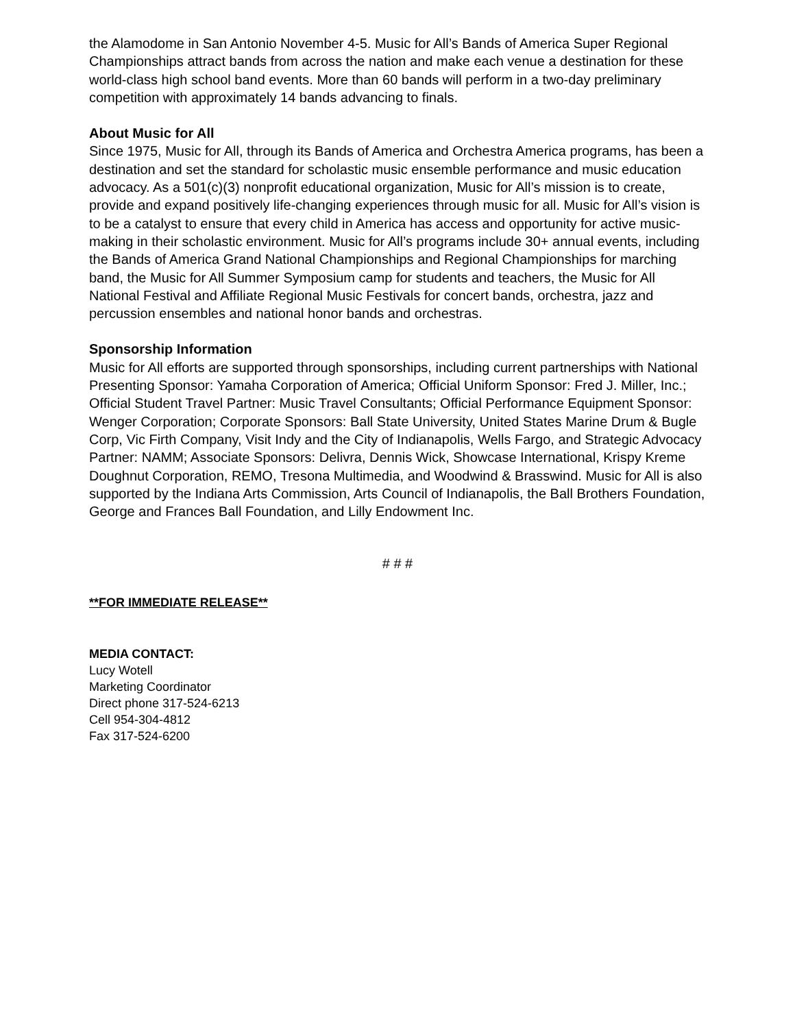the Alamodome in San Antonio November 4-5. Music for All’s Bands of America Super Regional Championships attract bands from across the nation and make each venue a destination for these world-class high school band events. More than 60 bands will perform in a two-day preliminary competition with approximately 14 bands advancing to finals.
About Music for All
Since 1975, Music for All, through its Bands of America and Orchestra America programs, has been a destination and set the standard for scholastic music ensemble performance and music education advocacy. As a 501(c)(3) nonprofit educational organization, Music for All’s mission is to create, provide and expand positively life-changing experiences through music for all. Music for All’s vision is to be a catalyst to ensure that every child in America has access and opportunity for active music-making in their scholastic environment. Music for All’s programs include 30+ annual events, including the Bands of America Grand National Championships and Regional Championships for marching band, the Music for All Summer Symposium camp for students and teachers, the Music for All National Festival and Affiliate Regional Music Festivals for concert bands, orchestra, jazz and percussion ensembles and national honor bands and orchestras.
Sponsorship Information
Music for All efforts are supported through sponsorships, including current partnerships with National Presenting Sponsor: Yamaha Corporation of America; Official Uniform Sponsor: Fred J. Miller, Inc.; Official Student Travel Partner: Music Travel Consultants; Official Performance Equipment Sponsor: Wenger Corporation; Corporate Sponsors: Ball State University, United States Marine Drum & Bugle Corp, Vic Firth Company, Visit Indy and the City of Indianapolis, Wells Fargo, and Strategic Advocacy Partner: NAMM; Associate Sponsors: Delivra, Dennis Wick, Showcase International, Krispy Kreme Doughnut Corporation, REMO, Tresona Multimedia, and Woodwind & Brasswind. Music for All is also supported by the Indiana Arts Commission, Arts Council of Indianapolis, the Ball Brothers Foundation, George and Frances Ball Foundation, and Lilly Endowment Inc.
# # #
**FOR IMMEDIATE RELEASE**
MEDIA CONTACT:
Lucy Wotell
Marketing Coordinator
Direct phone 317-524-6213
Cell 954-304-4812
Fax 317-524-6200